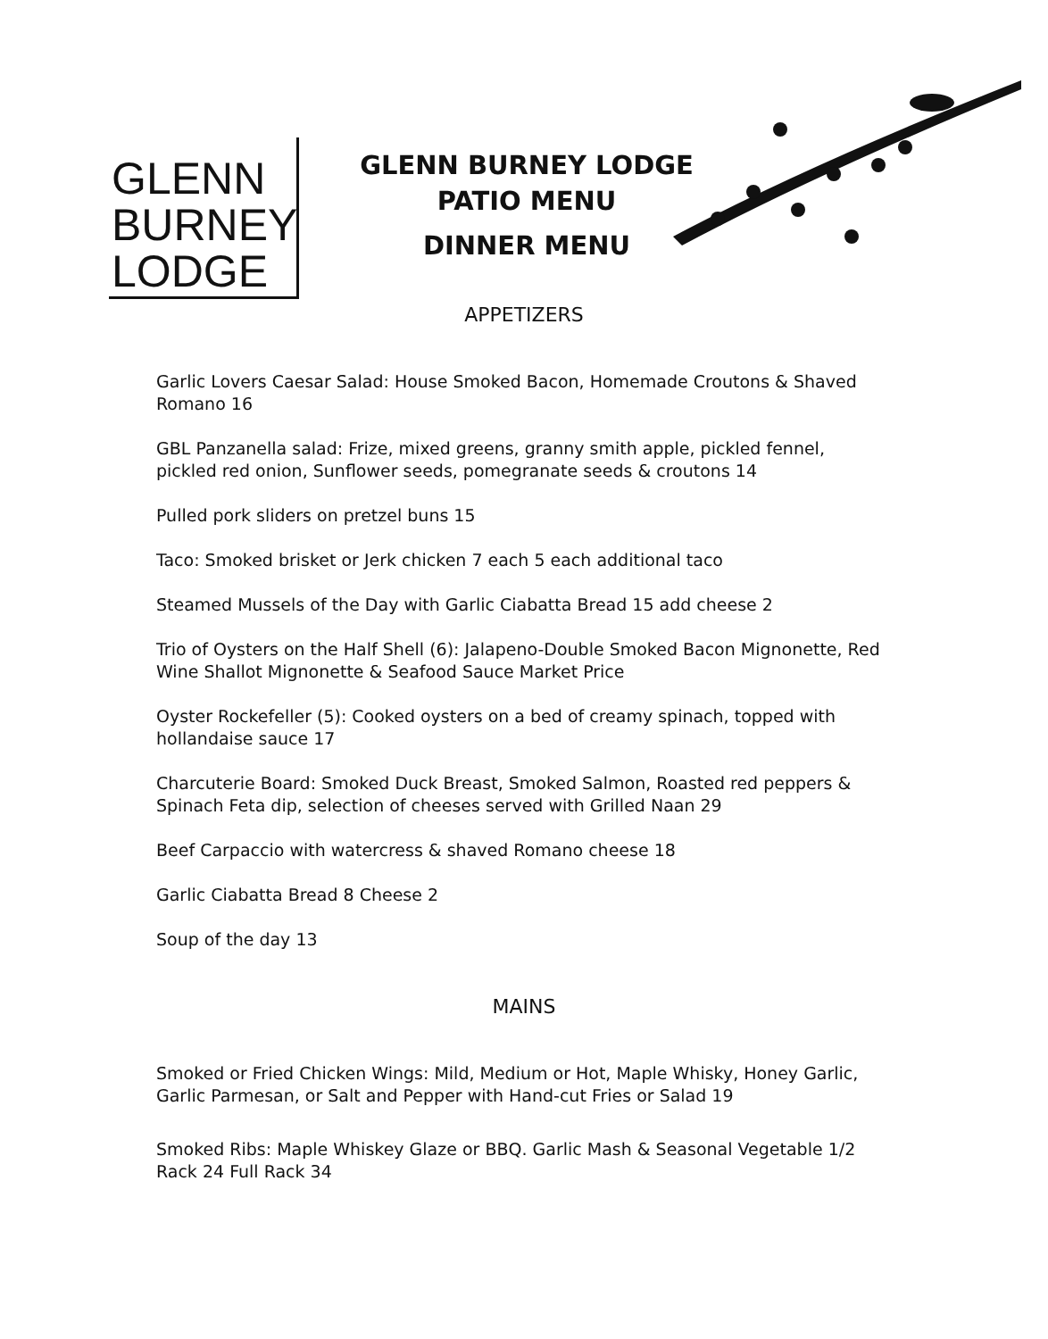GLENN
BURNEY
LODGE
GLENN BURNEY LODGE
PATIO MENU
DINNER MENU
APPETIZERS
Garlic Lovers Caesar Salad: House Smoked Bacon, Homemade Croutons & Shaved Romano 16
GBL Panzanella salad: Frize, mixed greens, granny smith apple, pickled fennel, pickled red onion, Sunflower seeds, pomegranate seeds & croutons 14
Pulled pork sliders on pretzel buns 15
Taco: Smoked brisket or Jerk chicken 7 each 5 each additional taco
Steamed Mussels of the Day with Garlic Ciabatta Bread 15 add cheese 2
Trio of Oysters on the Half Shell (6): Jalapeno-Double Smoked Bacon Mignonette, Red Wine Shallot Mignonette & Seafood Sauce Market Price
Oyster Rockefeller (5): Cooked oysters on a bed of creamy spinach, topped with hollandaise sauce 17
Charcuterie Board: Smoked Duck Breast, Smoked Salmon, Roasted red peppers & Spinach Feta dip, selection of cheeses served with Grilled Naan 29
Beef Carpaccio with watercress & shaved Romano cheese 18
Garlic Ciabatta Bread 8 Cheese 2
Soup of the day 13
MAINS
Smoked or Fried Chicken Wings: Mild, Medium or Hot, Maple Whisky, Honey Garlic, Garlic Parmesan, or Salt and Pepper with Hand-cut Fries or Salad 19
Smoked Ribs: Maple Whiskey Glaze or BBQ. Garlic Mash & Seasonal Vegetable 1/2 Rack 24 Full Rack 34